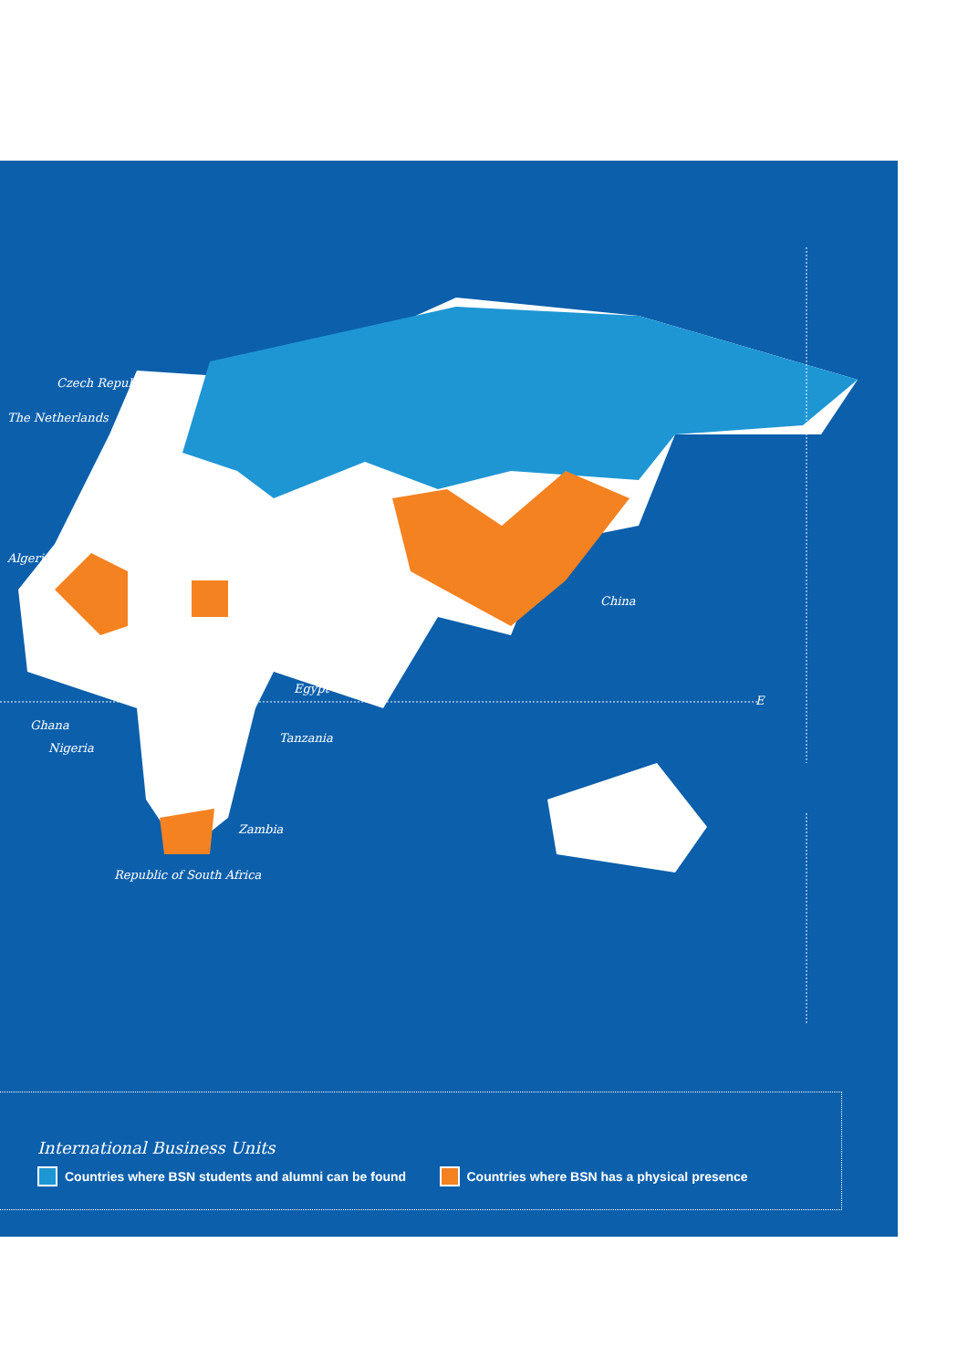Czech Republic
The Netherlands
Algeria
China
Egypt
E
Ghana
Tanzania
Nigeria
Zambia
Republic of South Africa
International Business Units
Countries where BSN students and alumni can be found Countries where BSN has a physical presence